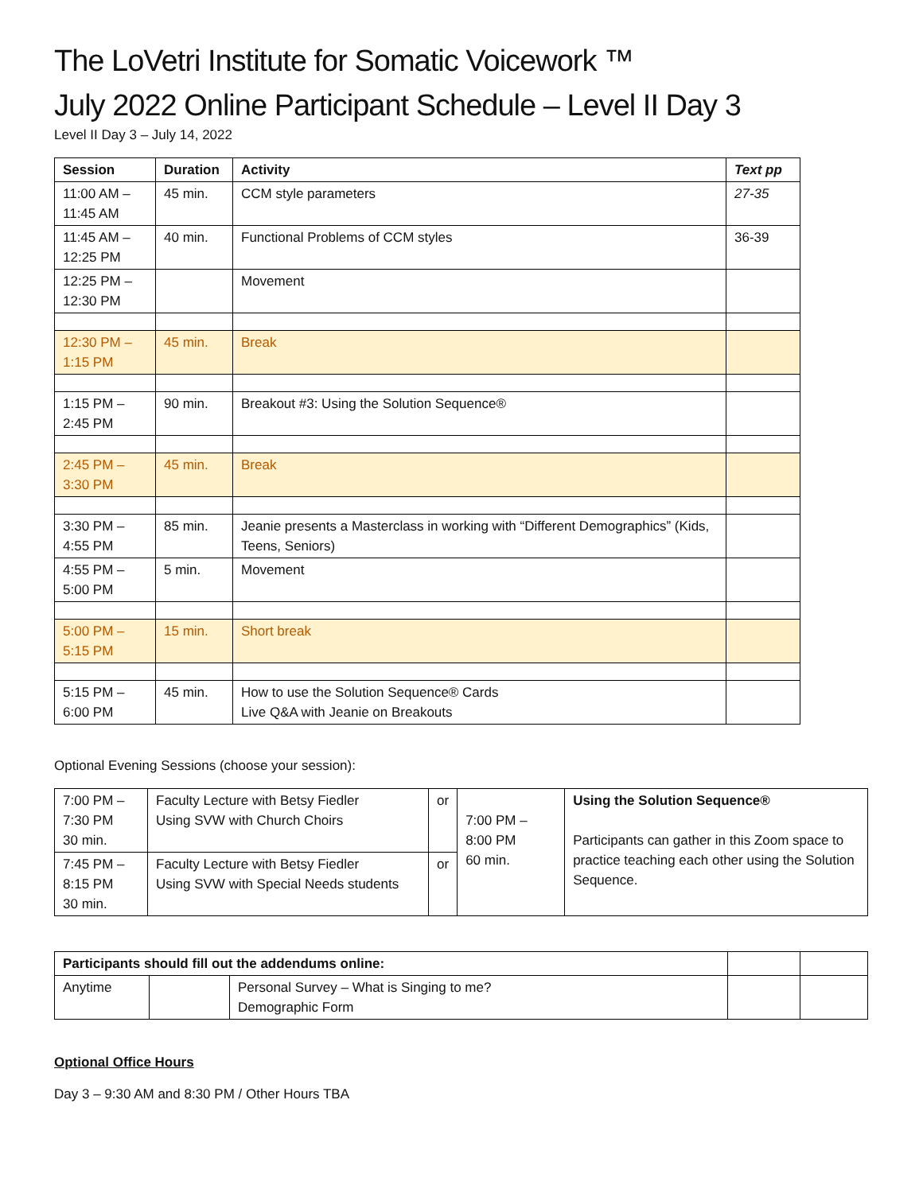The LoVetri Institute for Somatic Voicework ™
July 2022 Online Participant Schedule – Level II Day 3
Level II Day 3 – July 14, 2022
| Session | Duration | Activity | Text pp |
| --- | --- | --- | --- |
| 11:00 AM – 11:45 AM | 45 min. | CCM style parameters | 27-35 |
| 11:45 AM – 12:25 PM | 40 min. | Functional Problems of CCM styles | 36-39 |
| 12:25 PM – 12:30 PM | | Movement | |
| 12:30 PM – 1:15 PM | 45 min. | Break | |
| 1:15 PM – 2:45 PM | 90 min. | Breakout #3: Using the Solution Sequence® | |
| 2:45 PM – 3:30 PM | 45 min. | Break | |
| 3:30 PM – 4:55 PM | 85 min. | Jeanie presents a Masterclass in working with “Different Demographics” (Kids, Teens, Seniors) | |
| 4:55 PM – 5:00 PM | 5 min. | Movement | |
| 5:00 PM – 5:15 PM | 15 min. | Short break | |
| 5:15 PM – 6:00 PM | 45 min. | How to use the Solution Sequence® Cards Live Q&A with Jeanie on Breakouts | |
Optional Evening Sessions (choose your session):
| 7:00 PM – 7:30 PM 30 min. | Faculty Lecture with Betsy Fiedler Using SVW with Church Choirs | or | 7:00 PM – 8:00 PM 60 min. | Using the Solution Sequence® Participants can gather in this Zoom space to practice teaching each other using the Solution Sequence. |
| 7:45 PM – 8:15 PM 30 min. | Faculty Lecture with Betsy Fiedler Using SVW with Special Needs students | or | | |
| Participants should fill out the addendums online: | | | | |
| Anytime | | Personal Survey – What is Singing to me? Demographic Form | | |
Optional Office Hours
Day 3 – 9:30 AM and 8:30 PM / Other Hours TBA